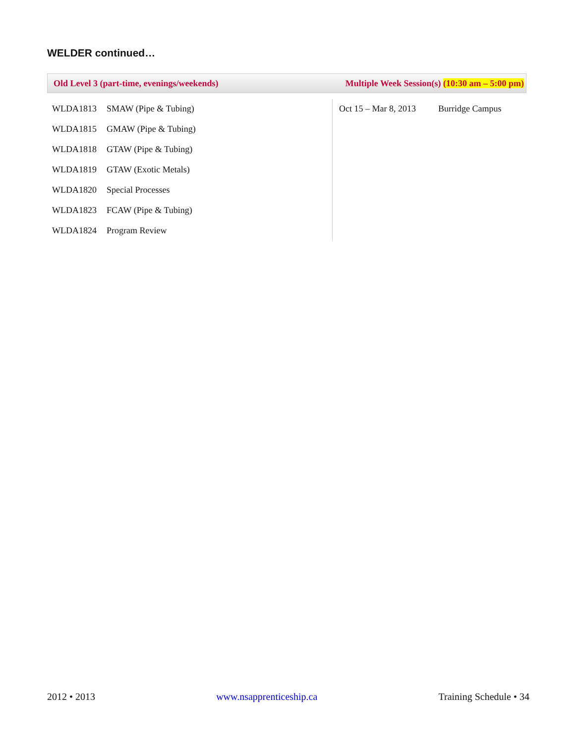WELDER continued…
Old Level 3 (part-time, evenings/weekends) Multiple Week Session(s) (10:30 am – 5:00 pm)
| WLDA1813 | SMAW (Pipe & Tubing) |
| WLDA1815 | GMAW (Pipe & Tubing) |
| WLDA1818 | GTAW (Pipe & Tubing) |
| WLDA1819 | GTAW (Exotic Metals) |
| WLDA1820 | Special Processes |
| WLDA1823 | FCAW (Pipe & Tubing) |
| WLDA1824 | Program Review |
| Oct 15 – Mar 8, 2013 | Burridge Campus |
2012 • 2013 www.nsapprenticeship.ca Training Schedule • 34